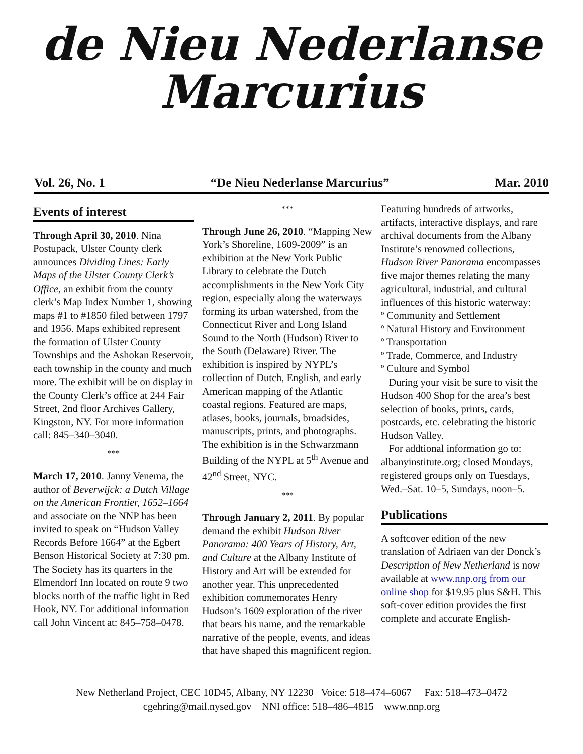de Nieu Nederlanse
Marcurius
Vol. 26, No. 1 “De Nieu Nederlanse Marcurius” Mar. 2010
Events of interest
Through April 30, 2010. Nina Postupack, Ulster County clerk announces Dividing Lines: Early Maps of the Ulster County Clerk’s Office, an exhibit from the county clerk’s Map Index Number 1, showing maps #1 to #1850 filed between 1797 and 1956. Maps exhibited represent the formation of Ulster County Townships and the Ashokan Reservoir, each township in the county and much more. The exhibit will be on display in the County Clerk’s office at 244 Fair Street, 2nd floor Archives Gallery, Kingston, NY. For more information call: 845–340–3040.
***
March 17, 2010. Janny Venema, the author of Beverwijck: a Dutch Village on the American Frontier, 1652–1664 and associate on the NNP has been invited to speak on “Hudson Valley Records Before 1664” at the Egbert Benson Historical Society at 7:30 pm. The Society has its quarters in the Elmendorf Inn located on route 9 two blocks north of the traffic light in Red Hook, NY. For additional information call John Vincent at: 845–758–0478.
***
Through June 26, 2010. “Mapping New York’s Shoreline, 1609-2009” is an exhibition at the New York Public Library to celebrate the Dutch accomplishments in the New York City region, especially along the waterways forming its urban watershed, from the Connecticut River and Long Island Sound to the North (Hudson) River to the South (Delaware) River. The exhibition is inspired by NYPL’s collection of Dutch, English, and early American mapping of the Atlantic coastal regions. Featured are maps, atlases, books, journals, broadsides, manuscripts, prints, and photographs. The exhibition is in the Schwarzmann Building of the NYPL at 5<sup>th</sup> Avenue and 42<sup>nd</sup> Street, NYC.
***
Through January 2, 2011. By popular demand the exhibit Hudson River Panorama: 400 Years of History, Art, and Culture at the Albany Institute of History and Art will be extended for another year. This unprecedented exhibition commemorates Henry Hudson’s 1609 exploration of the river that bears his name, and the remarkable narrative of the people, events, and ideas that have shaped this magnificent region.
Featuring hundreds of artworks, artifacts, interactive displays, and rare archival documents from the Albany Institute’s renowned collections, Hudson River Panorama encompasses five major themes relating the many agricultural, industrial, and cultural influences of this historic waterway:
º Community and Settlement
º Natural History and Environment
º Transportation
º Trade, Commerce, and Industry
º Culture and Symbol
During your visit be sure to visit the Hudson 400 Shop for the area’s best selection of books, prints, cards, postcards, etc. celebrating the historic Hudson Valley.
For addtional information go to: albanyinstitute.org; closed Mondays, registered groups only on Tuesdays, Wed.–Sat. 10–5, Sundays, noon–5.
Publications
A softcover edition of the new translation of Adriaen van der Donck’s Description of New Netherland is now available at www.nnp.org from our online shop for $19.95 plus S&H. This soft-cover edition provides the first complete and accurate English-
New Netherland Project, CEC 10D45, Albany, NY 12230 Voice: 518–474–6067 Fax: 518–473–0472
cgehring@mail.nysed.gov NNI office: 518–486–4815 www.nnp.org